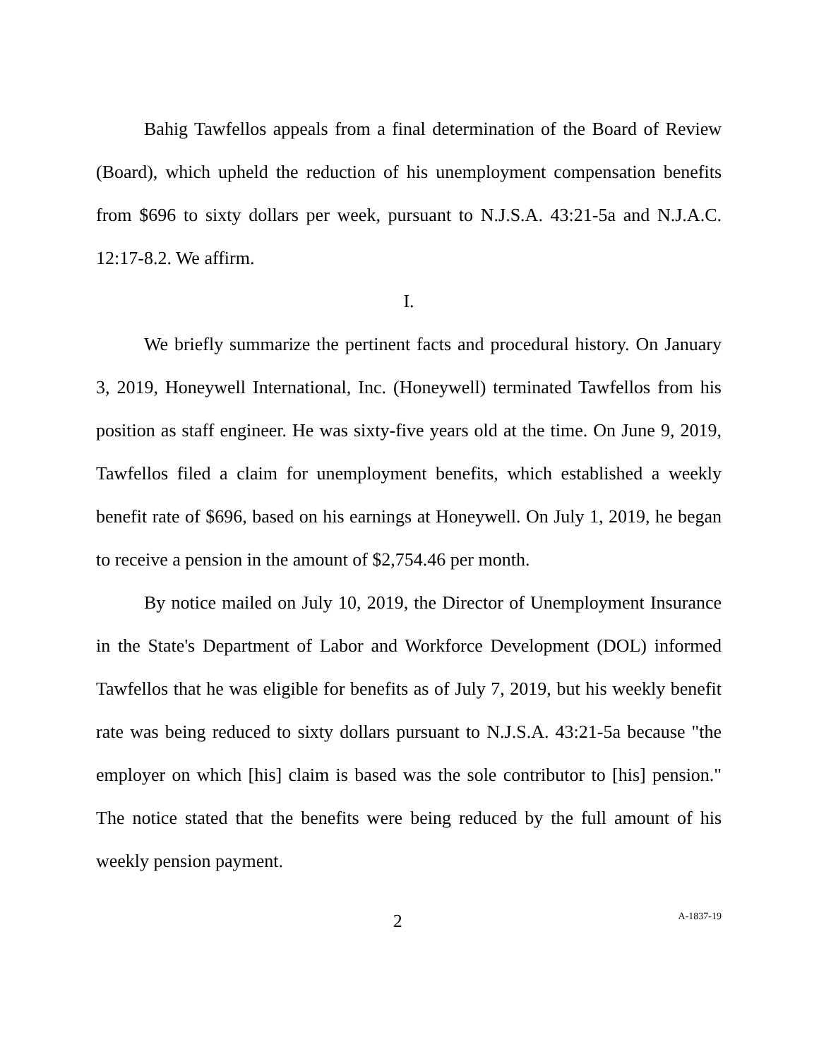Bahig Tawfellos appeals from a final determination of the Board of Review (Board), which upheld the reduction of his unemployment compensation benefits from $696 to sixty dollars per week, pursuant to N.J.S.A. 43:21-5a and N.J.A.C. 12:17-8.2. We affirm.
I.
We briefly summarize the pertinent facts and procedural history. On January 3, 2019, Honeywell International, Inc. (Honeywell) terminated Tawfellos from his position as staff engineer. He was sixty-five years old at the time. On June 9, 2019, Tawfellos filed a claim for unemployment benefits, which established a weekly benefit rate of $696, based on his earnings at Honeywell. On July 1, 2019, he began to receive a pension in the amount of $2,754.46 per month.
By notice mailed on July 10, 2019, the Director of Unemployment Insurance in the State's Department of Labor and Workforce Development (DOL) informed Tawfellos that he was eligible for benefits as of July 7, 2019, but his weekly benefit rate was being reduced to sixty dollars pursuant to N.J.S.A. 43:21-5a because "the employer on which [his] claim is based was the sole contributor to [his] pension." The notice stated that the benefits were being reduced by the full amount of his weekly pension payment.
2 A-1837-19